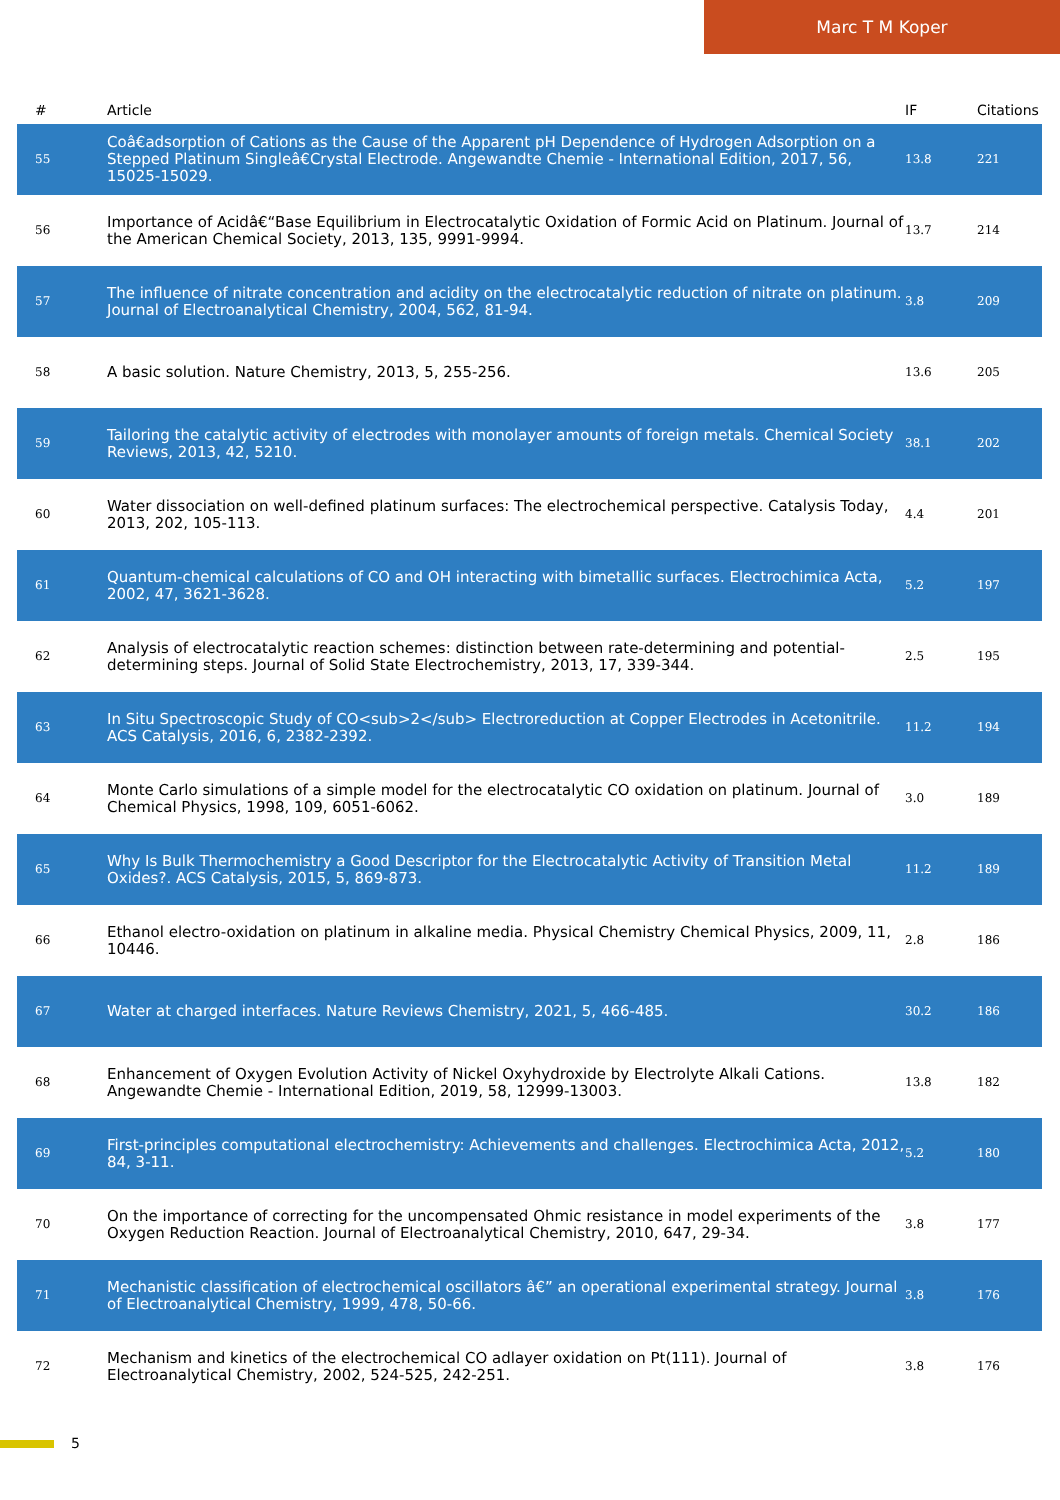Marc T M Koper
| # | Article | IF | Citations |
| --- | --- | --- | --- |
| 55 | Coâ€adsorption of Cations as the Cause of the Apparent pH Dependence of Hydrogen Adsorption on a Stepped Platinum Singleâ€Crystal Electrode. Angewandte Chemie - International Edition, 2017, 56, 15025-15029. | 13.8 | 221 |
| 56 | Importance of Acidâ€“Base Equilibrium in Electrocatalytic Oxidation of Formic Acid on Platinum. Journal of the American Chemical Society, 2013, 135, 9991-9994. | 13.7 | 214 |
| 57 | The influence of nitrate concentration and acidity on the electrocatalytic reduction of nitrate on platinum. Journal of Electroanalytical Chemistry, 2004, 562, 81-94. | 3.8 | 209 |
| 58 | A basic solution. Nature Chemistry, 2013, 5, 255-256. | 13.6 | 205 |
| 59 | Tailoring the catalytic activity of electrodes with monolayer amounts of foreign metals. Chemical Society Reviews, 2013, 42, 5210. | 38.1 | 202 |
| 60 | Water dissociation on well-defined platinum surfaces: The electrochemical perspective. Catalysis Today, 2013, 202, 105-113. | 4.4 | 201 |
| 61 | Quantum-chemical calculations of CO and OH interacting with bimetallic surfaces. Electrochimica Acta, 2002, 47, 3621-3628. | 5.2 | 197 |
| 62 | Analysis of electrocatalytic reaction schemes: distinction between rate-determining and potential-determining steps. Journal of Solid State Electrochemistry, 2013, 17, 339-344. | 2.5 | 195 |
| 63 | In Situ Spectroscopic Study of CO<sub>2</sub> Electroreduction at Copper Electrodes in Acetonitrile. ACS Catalysis, 2016, 6, 2382-2392. | 11.2 | 194 |
| 64 | Monte Carlo simulations of a simple model for the electrocatalytic CO oxidation on platinum. Journal of Chemical Physics, 1998, 109, 6051-6062. | 3.0 | 189 |
| 65 | Why Is Bulk Thermochemistry a Good Descriptor for the Electrocatalytic Activity of Transition Metal Oxides?. ACS Catalysis, 2015, 5, 869-873. | 11.2 | 189 |
| 66 | Ethanol electro-oxidation on platinum in alkaline media. Physical Chemistry Chemical Physics, 2009, 11, 10446. | 2.8 | 186 |
| 67 | Water at charged interfaces. Nature Reviews Chemistry, 2021, 5, 466-485. | 30.2 | 186 |
| 68 | Enhancement of Oxygen Evolution Activity of Nickel Oxyhydroxide by Electrolyte Alkali Cations. Angewandte Chemie - International Edition, 2019, 58, 12999-13003. | 13.8 | 182 |
| 69 | First-principles computational electrochemistry: Achievements and challenges. Electrochimica Acta, 2012, 84, 3-11. | 5.2 | 180 |
| 70 | On the importance of correcting for the uncompensated Ohmic resistance in model experiments of the Oxygen Reduction Reaction. Journal of Electroanalytical Chemistry, 2010, 647, 29-34. | 3.8 | 177 |
| 71 | Mechanistic classification of electrochemical oscillators â€” an operational experimental strategy. Journal of Electroanalytical Chemistry, 1999, 478, 50-66. | 3.8 | 176 |
| 72 | Mechanism and kinetics of the electrochemical CO adlayer oxidation on Pt(111). Journal of Electroanalytical Chemistry, 2002, 524-525, 242-251. | 3.8 | 176 |
5